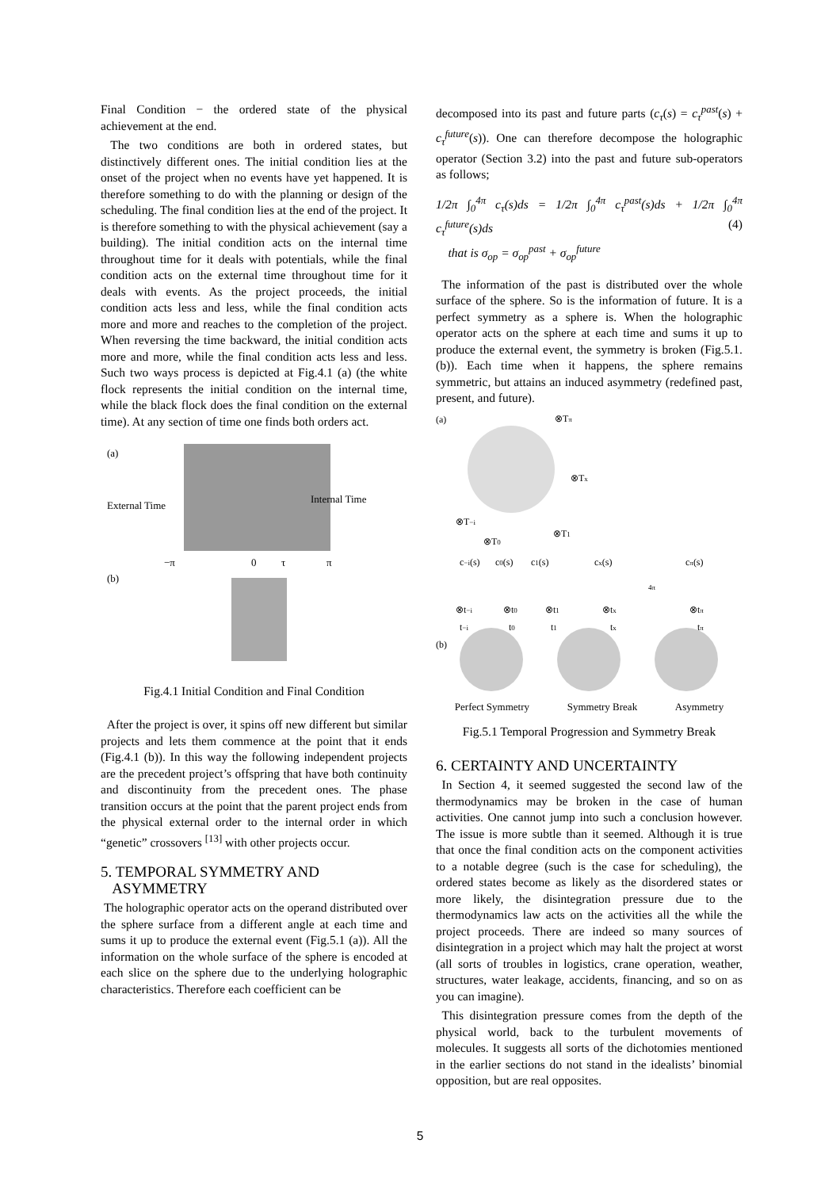Final Condition − the ordered state of the physical achievement at the end.
The two conditions are both in ordered states, but distinctively different ones. The initial condition lies at the onset of the project when no events have yet happened. It is therefore something to do with the planning or design of the scheduling. The final condition lies at the end of the project. It is therefore something to with the physical achievement (say a building). The initial condition acts on the internal time throughout time for it deals with potentials, while the final condition acts on the external time throughout time for it deals with events. As the project proceeds, the initial condition acts less and less, while the final condition acts more and more and reaches to the completion of the project. When reversing the time backward, the initial condition acts more and more, while the final condition acts less and less. Such two ways process is depicted at Fig.4.1 (a) (the white flock represents the initial condition on the internal time, while the black flock does the final condition on the external time). At any section of time one finds both orders act.
(a)
External Time
Internal Time
−π
0
τ
π
(b)
Fig.4.1 Initial Condition and Final Condition
After the project is over, it spins off new different but similar projects and lets them commence at the point that it ends (Fig.4.1 (b)). In this way the following independent projects are the precedent project’s offspring that have both continuity and discontinuity from the precedent ones. The phase transition occurs at the point that the parent project ends from the physical external order to the internal order in which “genetic” crossovers <sup>[13]</sup> with other projects occur.
5. TEMPORAL SYMMETRY AND
ASYMMETRY
The holographic operator acts on the operand distributed over the sphere surface from a different angle at each time and sums it up to produce the external event (Fig.5.1 (a)). All the information on the whole surface of the sphere is encoded at each slice on the sphere due to the underlying holographic characteristics. Therefore each coefficient can be
decomposed into its past and future parts (c<sub>τ</sub>(s) = c<sub>τ</sub><sup>past</sup>(s) + c<sub>τ</sub><sup>future</sup>(s)). One can therefore decompose the holographic operator (Section 3.2) into the past and future sub-operators as follows;
1/2π ∫<sub>0</sub><sup>4π</sup> c<sub>τ</sub>(s)ds = 1/2π ∫<sub>0</sub><sup>4π</sup> c<sub>τ</sub><sup>past</sup>(s)ds + 1/2π ∫<sub>0</sub><sup>4π</sup> c<sub>τ</sub><sup>future</sup>(s)ds (4)
that is σ<sub>op</sub> = σ<sub>op</sub><sup>past</sup> + σ<sub>op</sub><sup>future</sup>
The information of the past is distributed over the whole surface of the sphere. So is the information of future. It is a perfect symmetry as a sphere is. When the holographic operator acts on the sphere at each time and sums it up to produce the external event, the symmetry is broken (Fig.5.1.(b)). Each time when it happens, the sphere remains symmetric, but attains an induced asymmetry (redefined past, present, and future).
(a)
⊗Tπ
⊗Tx
⊗T−i
⊗T1
⊗T0
c−i(s)
c0(s)
c1(s)
cx(s)
cπ(s)
4π
⊗t−i
⊗t0
⊗t1
⊗tx
⊗tπ
t−i
t0
t1
tx
tπ
(b)
Perfect Symmetry Symmetry Break Asymmetry
Fig.5.1 Temporal Progression and Symmetry Break
6. CERTAINTY AND UNCERTAINTY
In Section 4, it seemed suggested the second law of the thermodynamics may be broken in the case of human activities. One cannot jump into such a conclusion however. The issue is more subtle than it seemed. Although it is true that once the final condition acts on the component activities to a notable degree (such is the case for scheduling), the ordered states become as likely as the disordered states or more likely, the disintegration pressure due to the thermodynamics law acts on the activities all the while the project proceeds. There are indeed so many sources of disintegration in a project which may halt the project at worst (all sorts of troubles in logistics, crane operation, weather, structures, water leakage, accidents, financing, and so on as you can imagine).
This disintegration pressure comes from the depth of the physical world, back to the turbulent movements of molecules. It suggests all sorts of the dichotomies mentioned in the earlier sections do not stand in the idealists’ binomial opposition, but are real opposites.
5